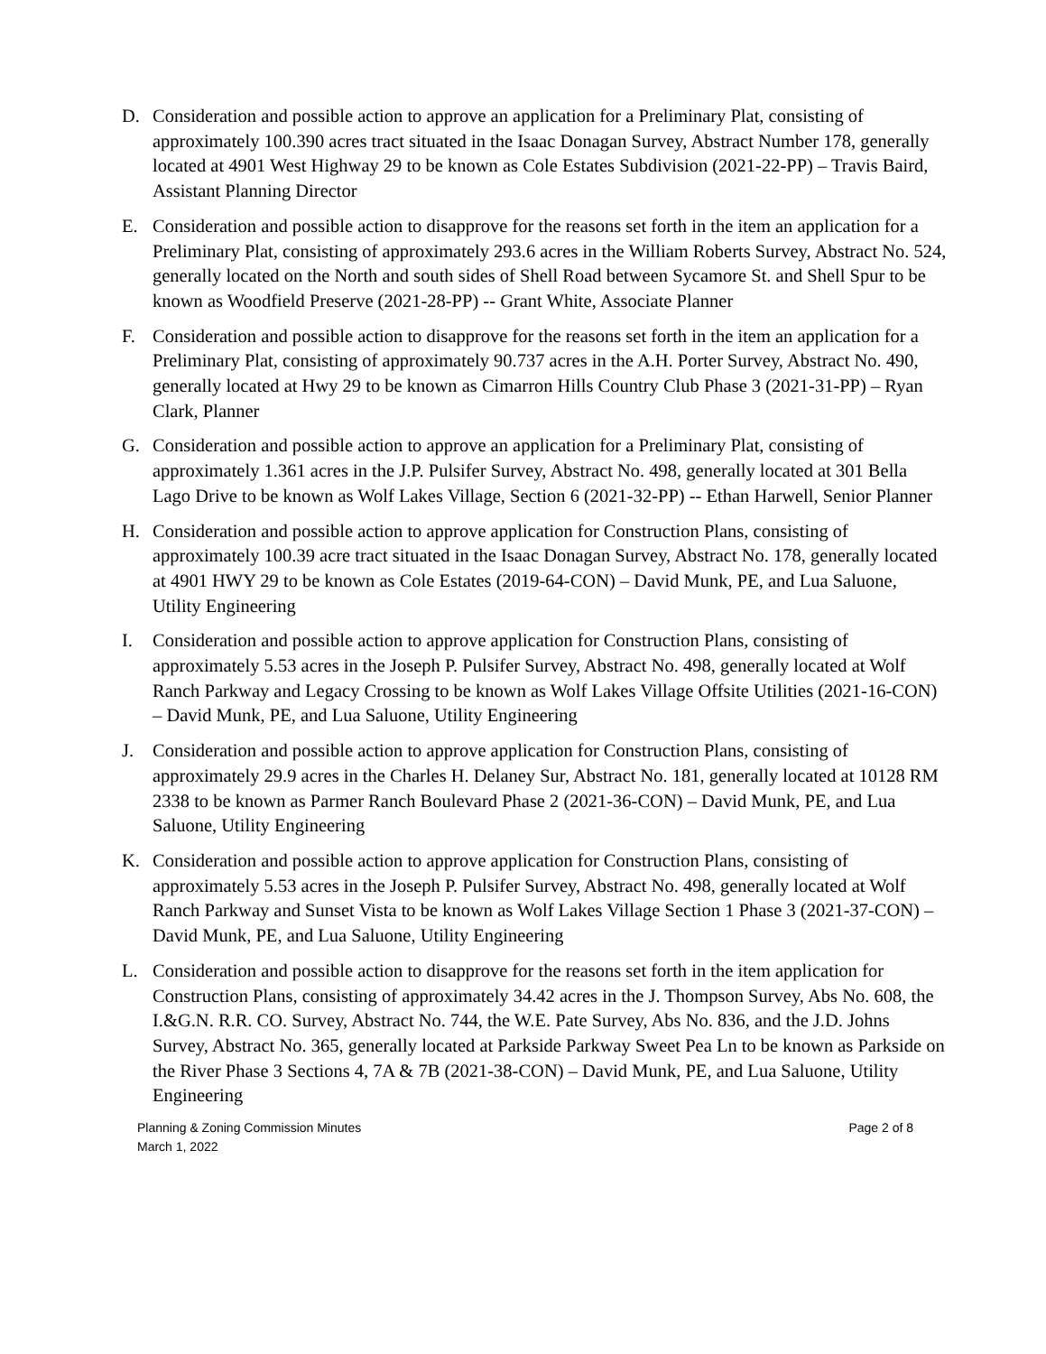D. Consideration and possible action to approve an application for a Preliminary Plat, consisting of approximately 100.390 acres tract situated in the Isaac Donagan Survey, Abstract Number 178, generally located at 4901 West Highway 29 to be known as Cole Estates Subdivision (2021-22-PP) – Travis Baird, Assistant Planning Director
E. Consideration and possible action to disapprove for the reasons set forth in the item an application for a Preliminary Plat, consisting of approximately 293.6 acres in the William Roberts Survey, Abstract No. 524, generally located on the North and south sides of Shell Road between Sycamore St. and Shell Spur to be known as Woodfield Preserve (2021-28-PP) -- Grant White, Associate Planner
F. Consideration and possible action to disapprove for the reasons set forth in the item an application for a Preliminary Plat, consisting of approximately 90.737 acres in the A.H. Porter Survey, Abstract No. 490, generally located at Hwy 29 to be known as Cimarron Hills Country Club Phase 3 (2021-31-PP) – Ryan Clark, Planner
G. Consideration and possible action to approve an application for a Preliminary Plat, consisting of approximately 1.361 acres in the J.P. Pulsifer Survey, Abstract No. 498, generally located at 301 Bella Lago Drive to be known as Wolf Lakes Village, Section 6 (2021-32-PP) -- Ethan Harwell, Senior Planner
H. Consideration and possible action to approve application for Construction Plans, consisting of approximately 100.39 acre tract situated in the Isaac Donagan Survey, Abstract No. 178, generally located at 4901 HWY 29 to be known as Cole Estates (2019-64-CON) – David Munk, PE, and Lua Saluone, Utility Engineering
I. Consideration and possible action to approve application for Construction Plans, consisting of approximately 5.53 acres in the Joseph P. Pulsifer Survey, Abstract No. 498, generally located at Wolf Ranch Parkway and Legacy Crossing to be known as Wolf Lakes Village Offsite Utilities (2021-16-CON) – David Munk, PE, and Lua Saluone, Utility Engineering
J. Consideration and possible action to approve application for Construction Plans, consisting of approximately 29.9 acres in the Charles H. Delaney Sur, Abstract No. 181, generally located at 10128 RM 2338 to be known as Parmer Ranch Boulevard Phase 2 (2021-36-CON) – David Munk, PE, and Lua Saluone, Utility Engineering
K. Consideration and possible action to approve application for Construction Plans, consisting of approximately 5.53 acres in the Joseph P. Pulsifer Survey, Abstract No. 498, generally located at Wolf Ranch Parkway and Sunset Vista to be known as Wolf Lakes Village Section 1 Phase 3 (2021-37-CON) – David Munk, PE, and Lua Saluone, Utility Engineering
L. Consideration and possible action to disapprove for the reasons set forth in the item application for Construction Plans, consisting of approximately 34.42 acres in the J. Thompson Survey, Abs No. 608, the I.&G.N. R.R. CO. Survey, Abstract No. 744, the W.E. Pate Survey, Abs No. 836, and the J.D. Johns Survey, Abstract No. 365, generally located at Parkside Parkway Sweet Pea Ln to be known as Parkside on the River Phase 3 Sections 4, 7A & 7B (2021-38-CON) – David Munk, PE, and Lua Saluone, Utility Engineering
Planning & Zoning Commission Minutes
March 1, 2022
Page 2 of 8